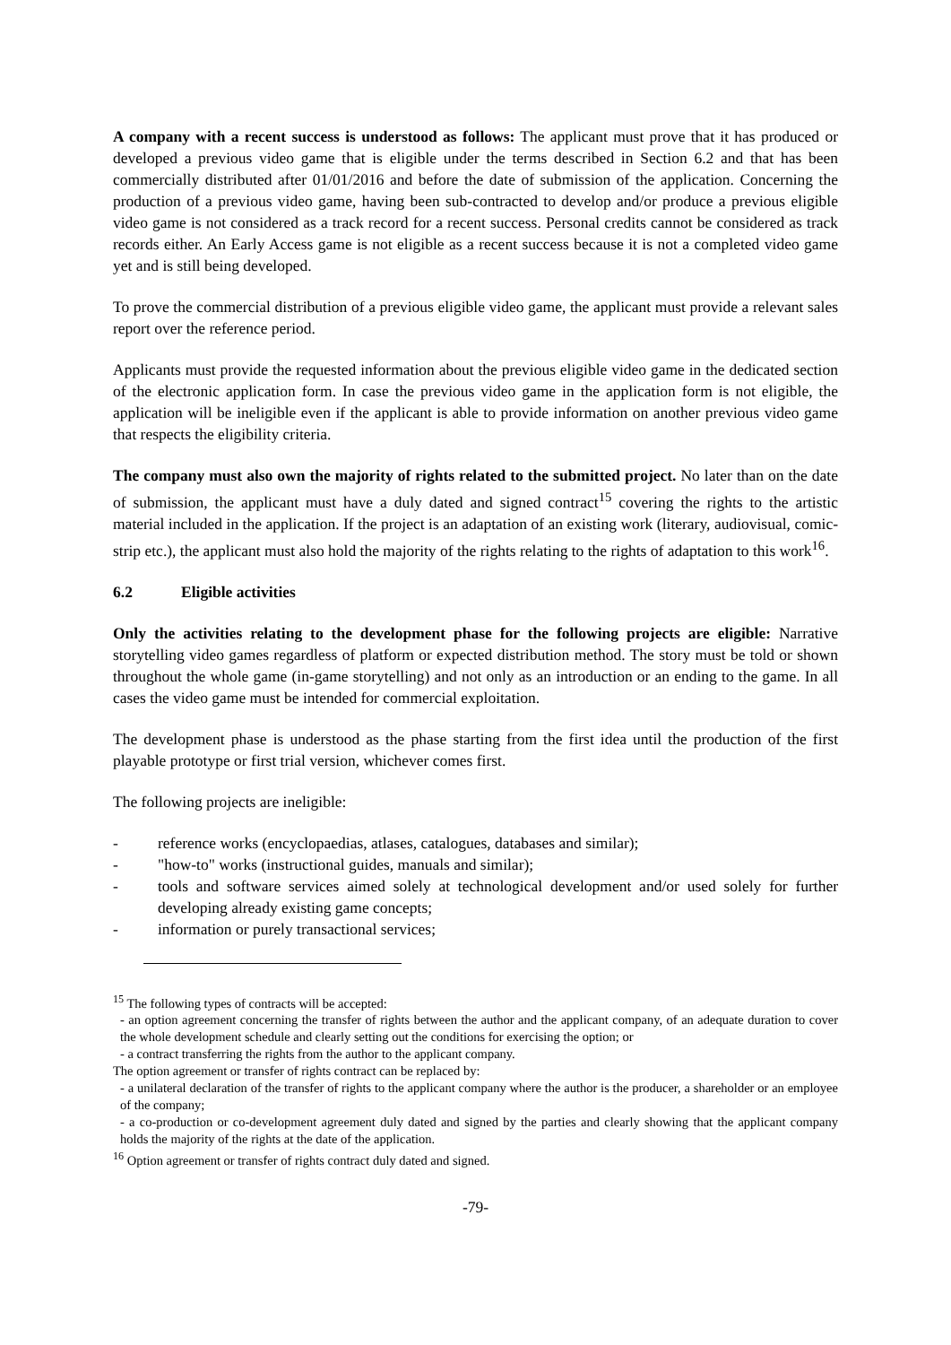A company with a recent success is understood as follows: The applicant must prove that it has produced or developed a previous video game that is eligible under the terms described in Section 6.2 and that has been commercially distributed after 01/01/2016 and before the date of submission of the application. Concerning the production of a previous video game, having been sub-contracted to develop and/or produce a previous eligible video game is not considered as a track record for a recent success. Personal credits cannot be considered as track records either. An Early Access game is not eligible as a recent success because it is not a completed video game yet and is still being developed.
To prove the commercial distribution of a previous eligible video game, the applicant must provide a relevant sales report over the reference period.
Applicants must provide the requested information about the previous eligible video game in the dedicated section of the electronic application form. In case the previous video game in the application form is not eligible, the application will be ineligible even if the applicant is able to provide information on another previous video game that respects the eligibility criteria.
The company must also own the majority of rights related to the submitted project. No later than on the date of submission, the applicant must have a duly dated and signed contract<sup>15</sup> covering the rights to the artistic material included in the application. If the project is an adaptation of an existing work (literary, audiovisual, comic-strip etc.), the applicant must also hold the majority of the rights relating to the rights of adaptation to this work<sup>16</sup>.
6.2 Eligible activities
Only the activities relating to the development phase for the following projects are eligible: Narrative storytelling video games regardless of platform or expected distribution method. The story must be told or shown throughout the whole game (in-game storytelling) and not only as an introduction or an ending to the game. In all cases the video game must be intended for commercial exploitation.
The development phase is understood as the phase starting from the first idea until the production of the first playable prototype or first trial version, whichever comes first.
The following projects are ineligible:
- reference works (encyclopaedias, atlases, catalogues, databases and similar);
- "how-to" works (instructional guides, manuals and similar);
- tools and software services aimed solely at technological development and/or used solely for further developing already existing game concepts;
- information or purely transactional services;
<sup>15</sup> The following types of contracts will be accepted:
- an option agreement concerning the transfer of rights between the author and the applicant company, of an adequate duration to cover the whole development schedule and clearly setting out the conditions for exercising the option; or
- a contract transferring the rights from the author to the applicant company.
The option agreement or transfer of rights contract can be replaced by:
- a unilateral declaration of the transfer of rights to the applicant company where the author is the producer, a shareholder or an employee of the company;
- a co-production or co-development agreement duly dated and signed by the parties and clearly showing that the applicant company holds the majority of the rights at the date of the application.
<sup>16</sup> Option agreement or transfer of rights contract duly dated and signed.
-79-